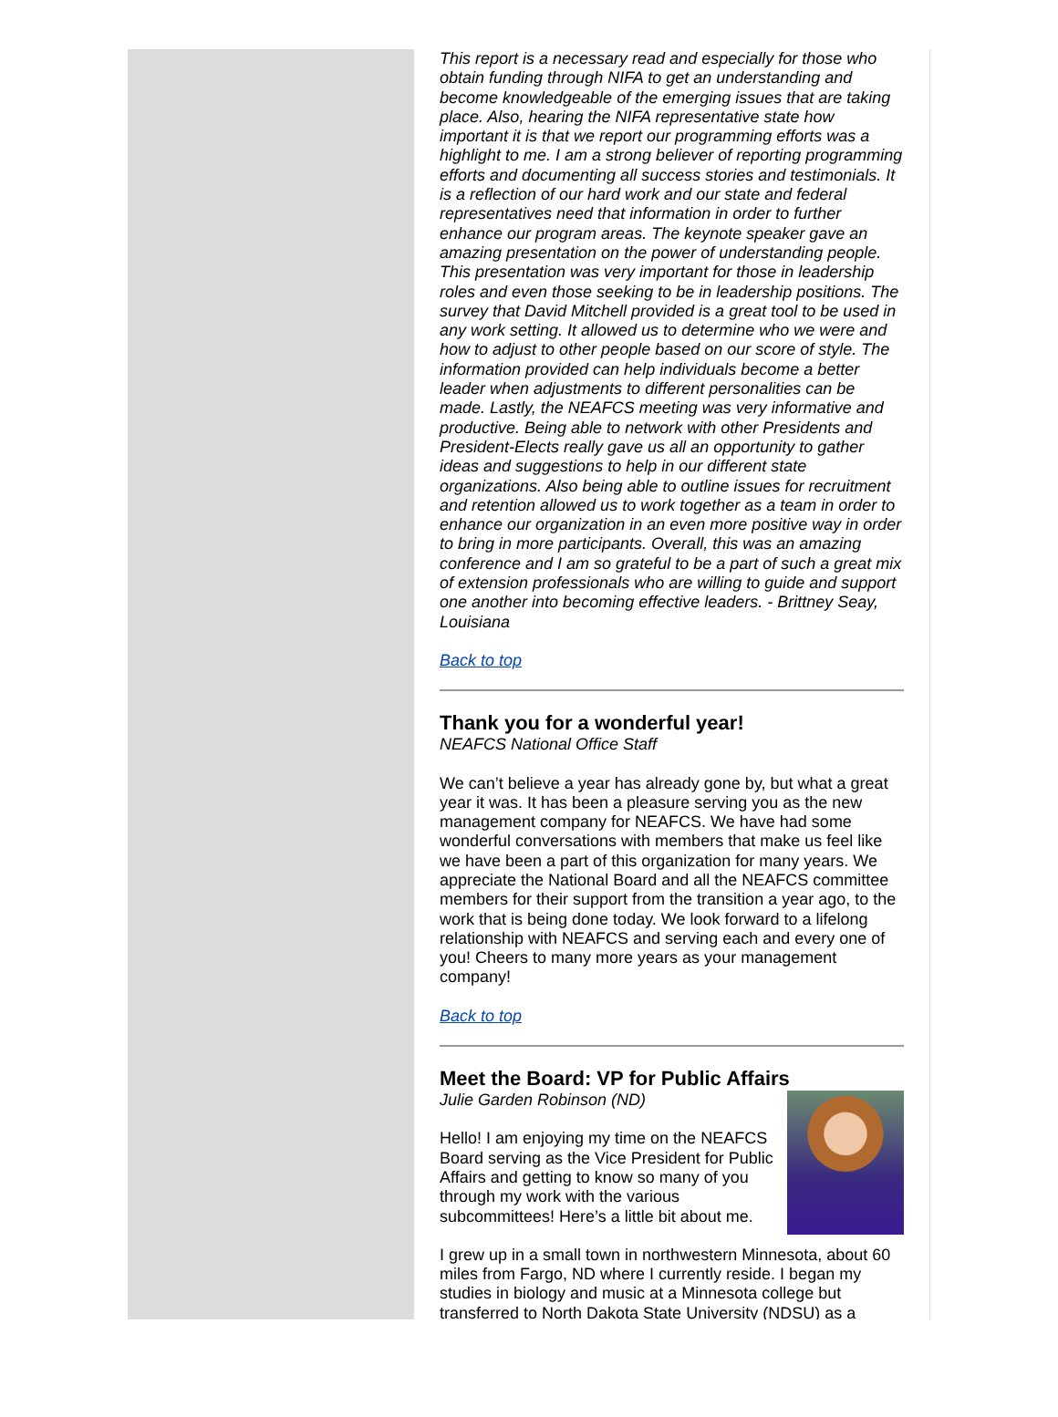This report is a necessary read and especially for those who obtain funding through NIFA to get an understanding and become knowledgeable of the emerging issues that are taking place. Also, hearing the NIFA representative state how important it is that we report our programming efforts was a highlight to me. I am a strong believer of reporting programming efforts and documenting all success stories and testimonials. It is a reflection of our hard work and our state and federal representatives need that information in order to further enhance our program areas. The keynote speaker gave an amazing presentation on the power of understanding people. This presentation was very important for those in leadership roles and even those seeking to be in leadership positions. The survey that David Mitchell provided is a great tool to be used in any work setting. It allowed us to determine who we were and how to adjust to other people based on our score of style. The information provided can help individuals become a better leader when adjustments to different personalities can be made. Lastly, the NEAFCS meeting was very informative and productive. Being able to network with other Presidents and President-Elects really gave us all an opportunity to gather ideas and suggestions to help in our different state organizations. Also being able to outline issues for recruitment and retention allowed us to work together as a team in order to enhance our organization in an even more positive way in order to bring in more participants. Overall, this was an amazing conference and I am so grateful to be a part of such a great mix of extension professionals who are willing to guide and support one another into becoming effective leaders. - Brittney Seay, Louisiana
Back to top
Thank you for a wonderful year!
NEAFCS National Office Staff
We can’t believe a year has already gone by, but what a great year it was. It has been a pleasure serving you as the new management company for NEAFCS. We have had some wonderful conversations with members that make us feel like we have been a part of this organization for many years. We appreciate the National Board and all the NEAFCS committee members for their support from the transition a year ago, to the work that is being done today. We look forward to a lifelong relationship with NEAFCS and serving each and every one of you! Cheers to many more years as your management company!
Back to top
Meet the Board: VP for Public Affairs
Julie Garden Robinson (ND)
Hello! I am enjoying my time on the NEAFCS Board serving as the Vice President for Public Affairs and getting to know so many of you through my work with the various subcommittees! Here’s a little bit about me.
I grew up in a small town in northwestern Minnesota, about 60 miles from Fargo, ND where I currently reside. I began my studies in biology and music at a Minnesota college but transferred to North Dakota State University (NDSU) as a